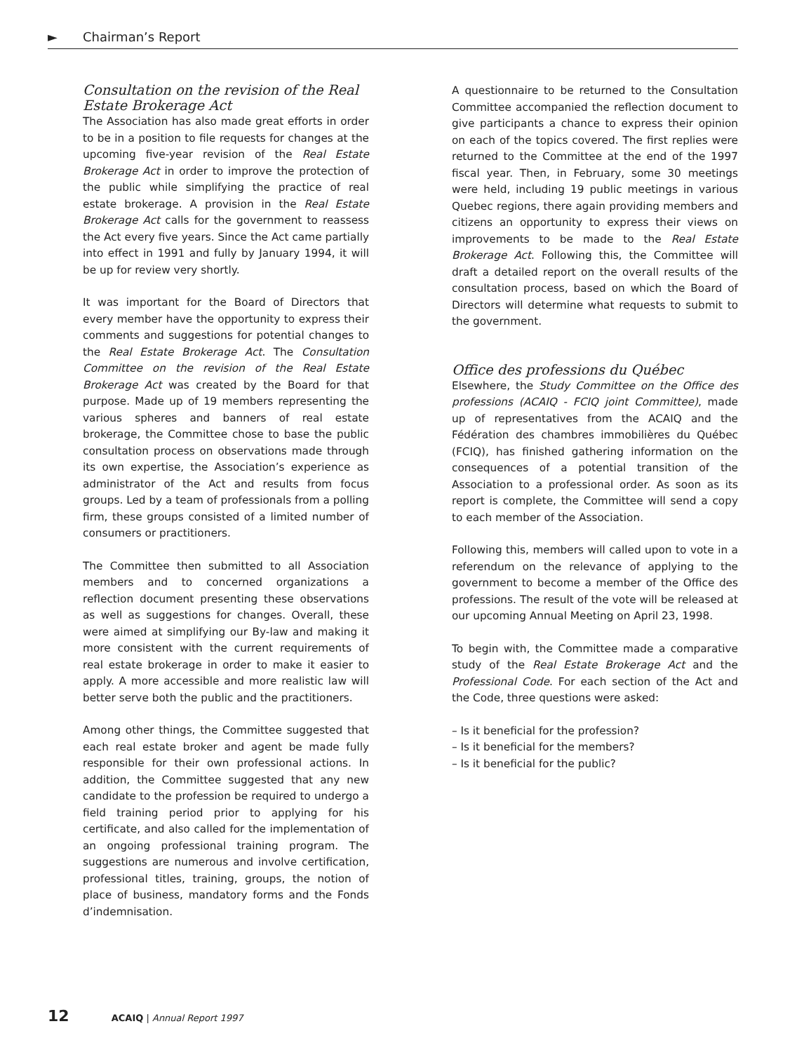► Chairman’s Report
Consultation on the revision of the Real Estate Brokerage Act
The Association has also made great efforts in order to be in a position to file requests for changes at the upcoming five-year revision of the Real Estate Brokerage Act in order to improve the protection of the public while simplifying the practice of real estate brokerage. A provision in the Real Estate Brokerage Act calls for the government to reassess the Act every five years. Since the Act came partially into effect in 1991 and fully by January 1994, it will be up for review very shortly.
It was important for the Board of Directors that every member have the opportunity to express their comments and suggestions for potential changes to the Real Estate Brokerage Act. The Consultation Committee on the revision of the Real Estate Brokerage Act was created by the Board for that purpose. Made up of 19 members representing the various spheres and banners of real estate brokerage, the Committee chose to base the public consultation process on observations made through its own expertise, the Association’s experience as administrator of the Act and results from focus groups. Led by a team of professionals from a polling firm, these groups consisted of a limited number of consumers or practitioners.
The Committee then submitted to all Association members and to concerned organizations a reflection document presenting these observations as well as suggestions for changes. Overall, these were aimed at simplifying our By-law and making it more consistent with the current requirements of real estate brokerage in order to make it easier to apply. A more accessible and more realistic law will better serve both the public and the practitioners.
Among other things, the Committee suggested that each real estate broker and agent be made fully responsible for their own professional actions. In addition, the Committee suggested that any new candidate to the profession be required to undergo a field training period prior to applying for his certificate, and also called for the implementation of an ongoing professional training program. The suggestions are numerous and involve certification, professional titles, training, groups, the notion of place of business, mandatory forms and the Fonds d’indemnisation.
A questionnaire to be returned to the Consultation Committee accompanied the reflection document to give participants a chance to express their opinion on each of the topics covered. The first replies were returned to the Committee at the end of the 1997 fiscal year. Then, in February, some 30 meetings were held, including 19 public meetings in various Quebec regions, there again providing members and citizens an opportunity to express their views on improvements to be made to the Real Estate Brokerage Act. Following this, the Committee will draft a detailed report on the overall results of the consultation process, based on which the Board of Directors will determine what requests to submit to the government.
Office des professions du Québec
Elsewhere, the Study Committee on the Office des professions (ACAIQ - FCIQ joint Committee), made up of representatives from the ACAIQ and the Fédération des chambres immobilières du Québec (FCIQ), has finished gathering information on the consequences of a potential transition of the Association to a professional order. As soon as its report is complete, the Committee will send a copy to each member of the Association.
Following this, members will called upon to vote in a referendum on the relevance of applying to the government to become a member of the Office des professions. The result of the vote will be released at our upcoming Annual Meeting on April 23, 1998.
To begin with, the Committee made a comparative study of the Real Estate Brokerage Act and the Professional Code. For each section of the Act and the Code, three questions were asked:
– Is it beneficial for the profession?
– Is it beneficial for the members?
– Is it beneficial for the public?
12 ACAIQ | Annual Report 1997